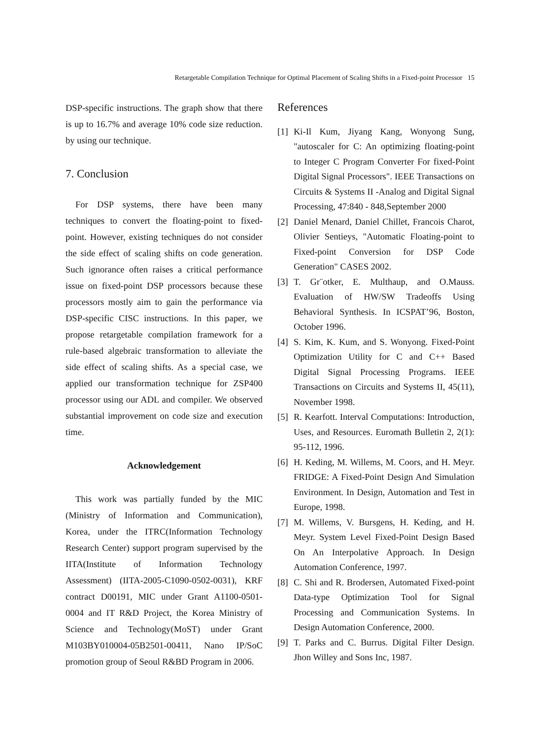Retargetable Compilation Technique for Optimal Placement of Scaling Shifts in a Fixed-point Processor 15
DSP-specific instructions. The graph show that there is up to 16.7% and average 10% code size reduction. by using our technique.
7. Conclusion
For DSP systems, there have been many techniques to convert the floating-point to fixed-point. However, existing techniques do not consider the side effect of scaling shifts on code generation. Such ignorance often raises a critical performance issue on fixed-point DSP processors because these processors mostly aim to gain the performance via DSP-specific CISC instructions. In this paper, we propose retargetable compilation framework for a rule-based algebraic transformation to alleviate the side effect of scaling shifts. As a special case, we applied our transformation technique for ZSP400 processor using our ADL and compiler. We observed substantial improvement on code size and execution time.
Acknowledgement
This work was partially funded by the MIC (Ministry of Information and Communication), Korea, under the ITRC(Information Technology Research Center) support program supervised by the IITA(Institute of Information Technology Assessment) (IITA-2005-C1090-0502-0031), KRF contract D00191, MIC under Grant A1100-0501-0004 and IT R&D Project, the Korea Ministry of Science and Technology(MoST) under Grant M103BY010004-05B2501-00411, Nano IP/SoC promotion group of Seoul R&BD Program in 2006.
References
[1] Ki-Il Kum, Jiyang Kang, Wonyong Sung, "autoscaler for C: An optimizing floating-point to Integer C Program Converter For fixed-Point Digital Signal Processors". IEEE Transactions on Circuits & Systems II -Analog and Digital Signal Processing, 47:840 - 848,September 2000
[2] Daniel Menard, Daniel Chillet, Francois Charot, Olivier Sentieys, "Automatic Floating-point to Fixed-point Conversion for DSP Code Generation" CASES 2002.
[3] T. Gr¨otker, E. Multhaup, and O.Mauss. Evaluation of HW/SW Tradeoffs Using Behavioral Synthesis. In ICSPAT’96, Boston, October 1996.
[4] S. Kim, K. Kum, and S. Wonyong. Fixed-Point Optimization Utility for C and C++ Based Digital Signal Processing Programs. IEEE Transactions on Circuits and Systems II, 45(11), November 1998.
[5] R. Kearfott. Interval Computations: Introduction, Uses, and Resources. Euromath Bulletin 2, 2(1): 95-112, 1996.
[6] H. Keding, M. Willems, M. Coors, and H. Meyr. FRIDGE: A Fixed-Point Design And Simulation Environment. In Design, Automation and Test in Europe, 1998.
[7] M. Willems, V. Bursgens, H. Keding, and H. Meyr. System Level Fixed-Point Design Based On An Interpolative Approach. In Design Automation Conference, 1997.
[8] C. Shi and R. Brodersen, Automated Fixed-point Data-type Optimization Tool for Signal Processing and Communication Systems. In Design Automation Conference, 2000.
[9] T. Parks and C. Burrus. Digital Filter Design. Jhon Willey and Sons Inc, 1987.